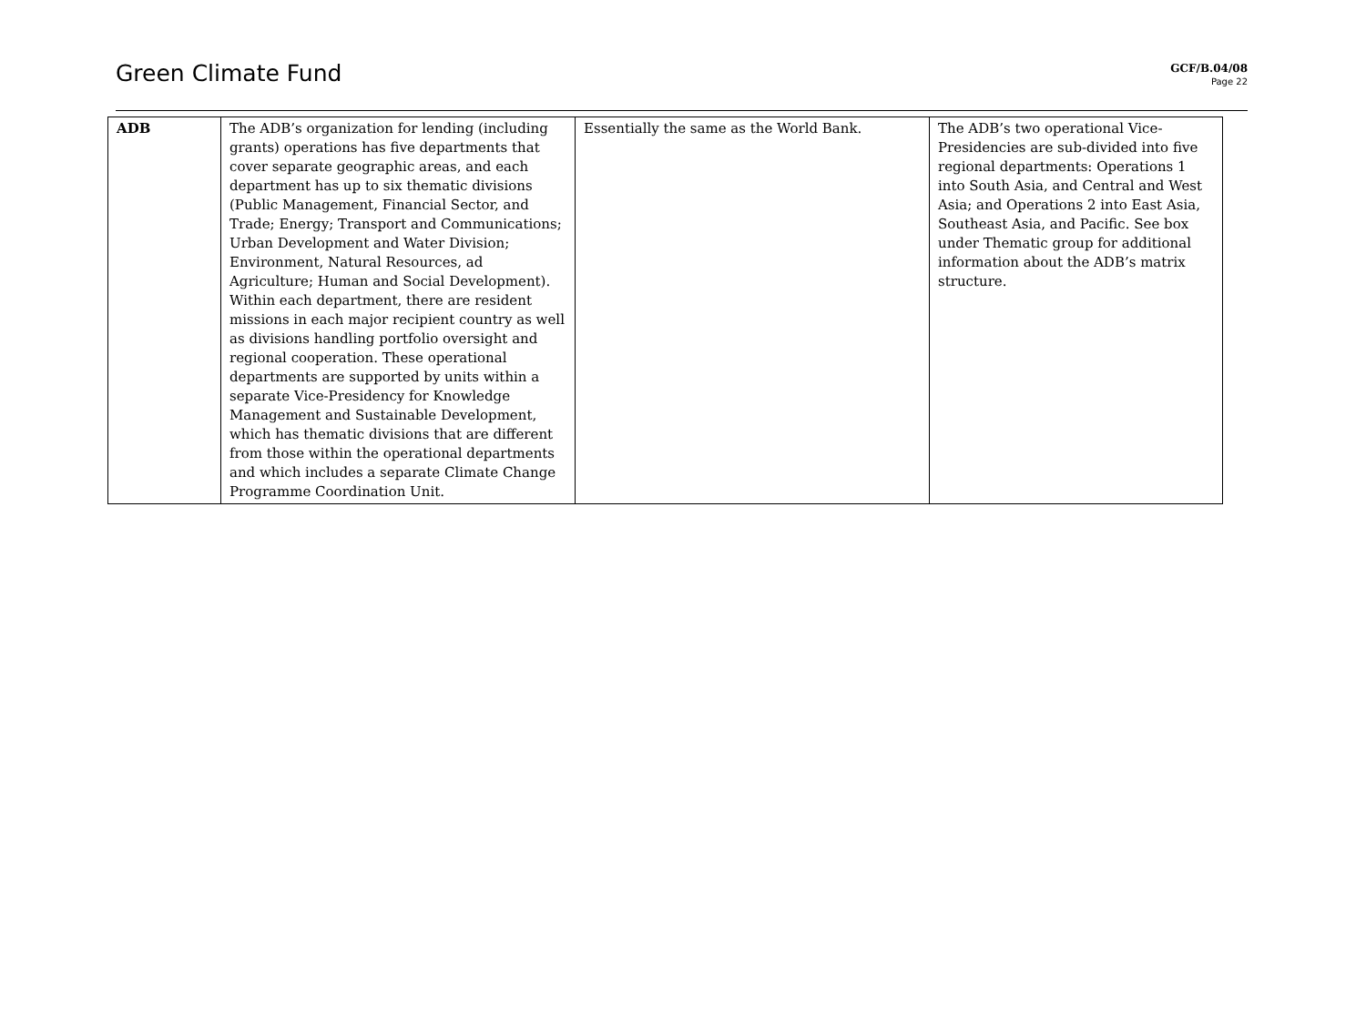Green Climate Fund
GCF/B.04/08
Page 22
| ADB | The ADB’s organization for lending (including grants) operations has five departments that cover separate geographic areas, and each department has up to six thematic divisions (Public Management, Financial Sector, and Trade; Energy; Transport and Communications; Urban Development and Water Division; Environment, Natural Resources, ad Agriculture; Human and Social Development). Within each department, there are resident missions in each major recipient country as well as divisions handling portfolio oversight and regional cooperation. These operational departments are supported by units within a separate Vice-Presidency for Knowledge Management and Sustainable Development, which has thematic divisions that are different from those within the operational departments and which includes a separate Climate Change Programme Coordination Unit. | Essentially the same as the World Bank. | The ADB’s two operational Vice-Presidencies are sub-divided into five regional departments: Operations 1 into South Asia, and Central and West Asia; and Operations 2 into East Asia, Southeast Asia, and Pacific. See box under Thematic group for additional information about the ADB’s matrix structure. |